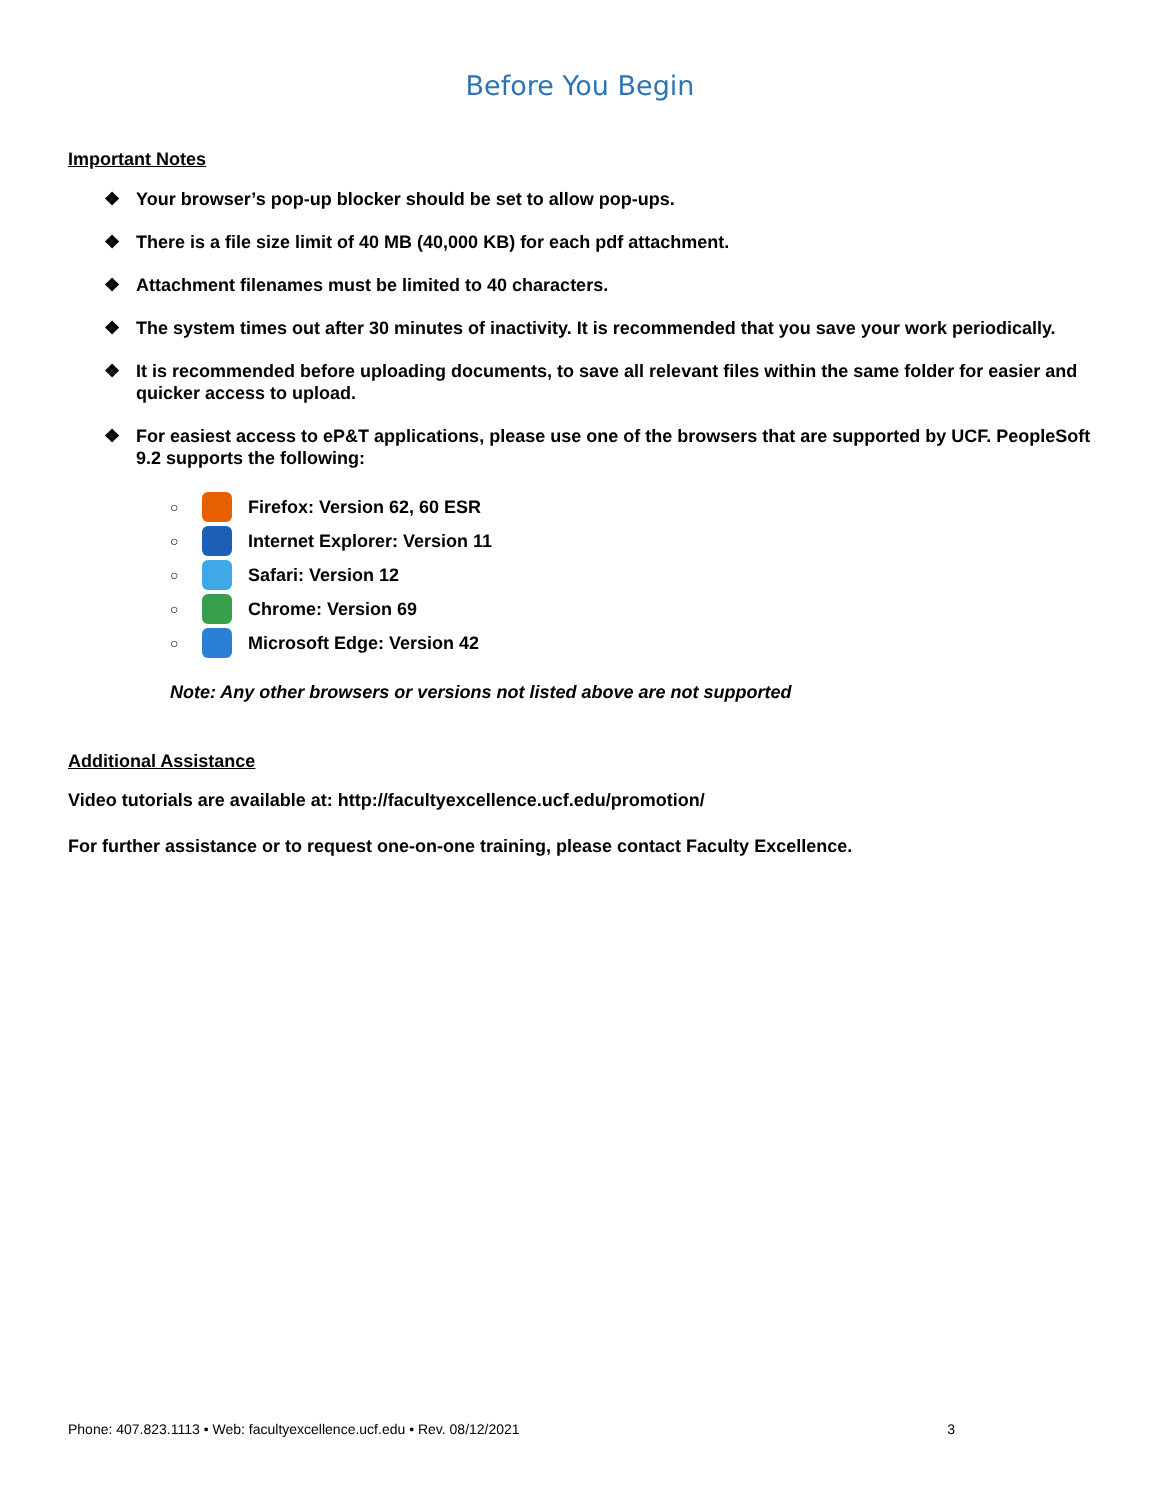Before You Begin
Important Notes
❖ Your browser’s pop-up blocker should be set to allow pop-ups.
❖ There is a file size limit of 40 MB (40,000 KB) for each pdf attachment.
❖ Attachment filenames must be limited to 40 characters.
❖ The system times out after 30 minutes of inactivity. It is recommended that you save your work periodically.
❖ It is recommended before uploading documents, to save all relevant files within the same folder for easier and quicker access to upload.
❖ For easiest access to eP&T applications, please use one of the browsers that are supported by UCF. PeopleSoft 9.2 supports the following:
○ Firefox: Version 62, 60 ESR
○ Internet Explorer: Version 11
○ Safari: Version 12
○ Chrome: Version 69
○ Microsoft Edge: Version 42
Note: Any other browsers or versions not listed above are not supported
Additional Assistance
Video tutorials are available at: http://facultyexcellence.ucf.edu/promotion/
For further assistance or to request one-on-one training, please contact Faculty Excellence.
Phone: 407.823.1113 • Web: facultyexcellence.ucf.edu • Rev. 08/12/2021 3